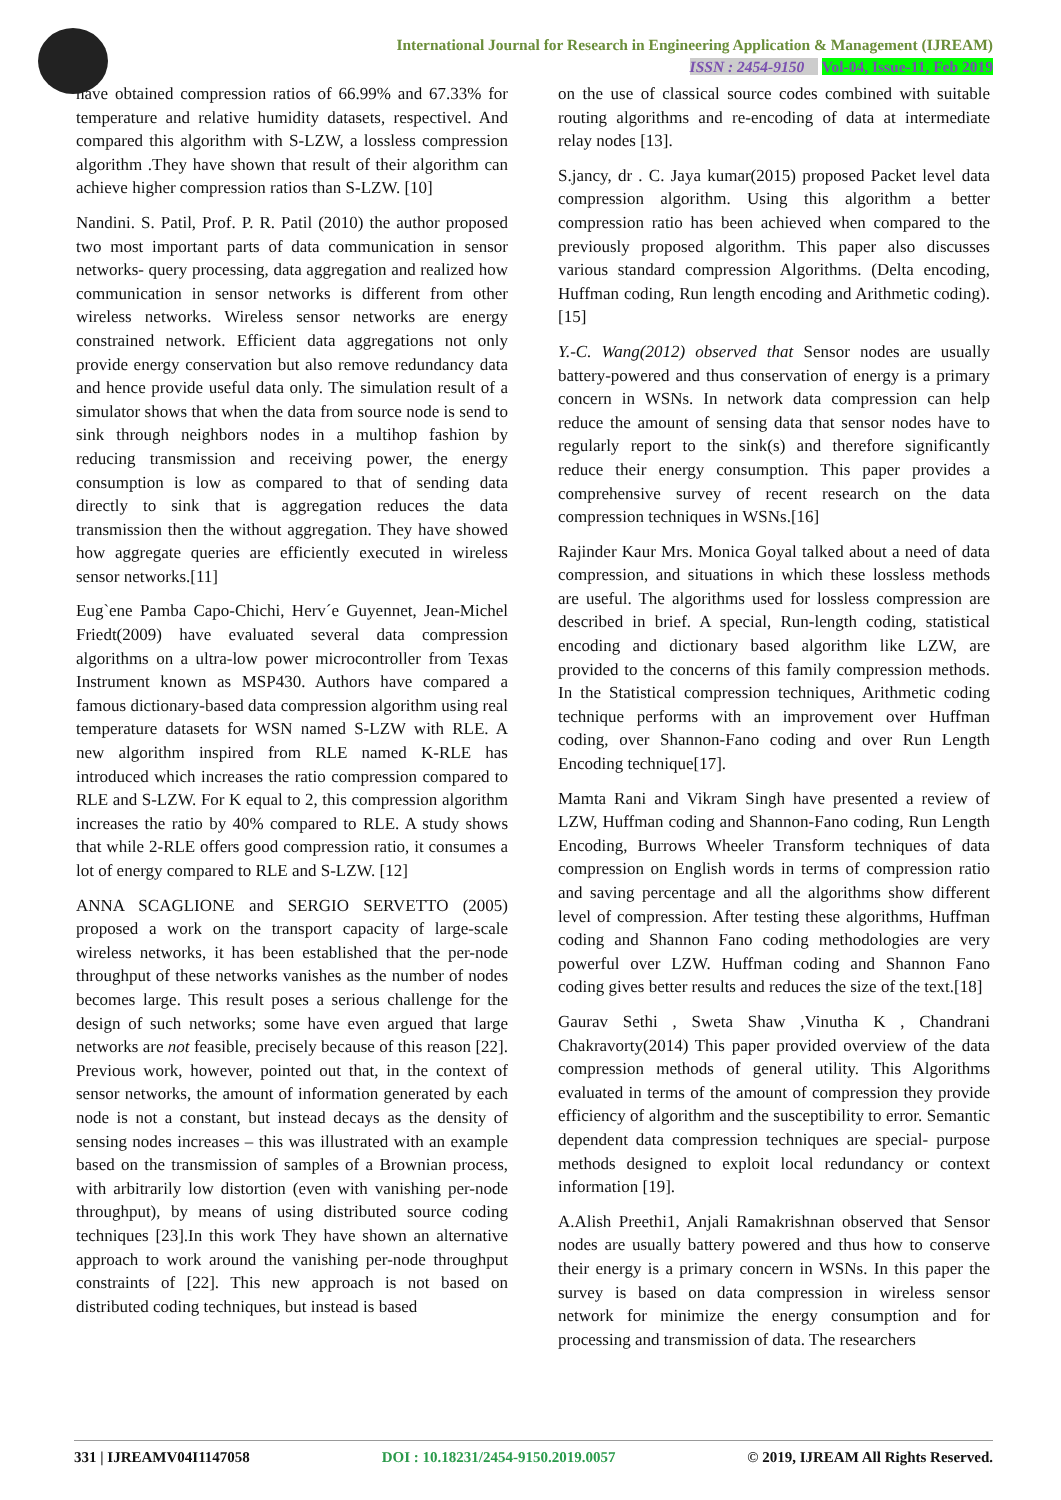International Journal for Research in Engineering Application & Management (IJREAM)
ISSN : 2454-9150 Vol-04, Issue-11, Feb 2019
have obtained compression ratios of 66.99% and 67.33% for temperature and relative humidity datasets, respectivel. And compared this algorithm with S-LZW, a lossless compression algorithm .They have shown that result of their algorithm can achieve higher compression ratios than S-LZW. [10]
Nandini. S. Patil, Prof. P. R. Patil (2010) the author proposed two most important parts of data communication in sensor networks- query processing, data aggregation and realized how communication in sensor networks is different from other wireless networks. Wireless sensor networks are energy constrained network. Efficient data aggregations not only provide energy conservation but also remove redundancy data and hence provide useful data only. The simulation result of a simulator shows that when the data from source node is send to sink through neighbors nodes in a multihop fashion by reducing transmission and receiving power, the energy consumption is low as compared to that of sending data directly to sink that is aggregation reduces the data transmission then the without aggregation. They have showed how aggregate queries are efficiently executed in wireless sensor networks.[11]
Eug`ene Pamba Capo-Chichi, Herv´e Guyennet, Jean-Michel Friedt(2009) have evaluated several data compression algorithms on a ultra-low power microcontroller from Texas Instrument known as MSP430. Authors have compared a famous dictionary-based data compression algorithm using real temperature datasets for WSN named S-LZW with RLE. A new algorithm inspired from RLE named K-RLE has introduced which increases the ratio compression compared to RLE and S-LZW. For K equal to 2, this compression algorithm increases the ratio by 40% compared to RLE. A study shows that while 2-RLE offers good compression ratio, it consumes a lot of energy compared to RLE and S-LZW. [12]
ANNA SCAGLIONE and SERGIO SERVETTO (2005) proposed a work on the transport capacity of large-scale wireless networks, it has been established that the per-node throughput of these networks vanishes as the number of nodes becomes large. This result poses a serious challenge for the design of such networks; some have even argued that large networks are not feasible, precisely because of this reason [22]. Previous work, however, pointed out that, in the context of sensor networks, the amount of information generated by each node is not a constant, but instead decays as the density of sensing nodes increases – this was illustrated with an example based on the transmission of samples of a Brownian process, with arbitrarily low distortion (even with vanishing per-node throughput), by means of using distributed source coding techniques [23].In this work They have shown an alternative approach to work around the vanishing per-node throughput constraints of [22]. This new approach is not based on distributed coding techniques, but instead is based
on the use of classical source codes combined with suitable routing algorithms and re-encoding of data at intermediate relay nodes [13].
S.jancy, dr . C. Jaya kumar(2015) proposed Packet level data compression algorithm. Using this algorithm a better compression ratio has been achieved when compared to the previously proposed algorithm. This paper also discusses various standard compression Algorithms. (Delta encoding, Huffman coding, Run length encoding and Arithmetic coding).[15]
Y.-C. Wang(2012) observed that Sensor nodes are usually battery-powered and thus conservation of energy is a primary concern in WSNs. In network data compression can help reduce the amount of sensing data that sensor nodes have to regularly report to the sink(s) and therefore significantly reduce their energy consumption. This paper provides a comprehensive survey of recent research on the data compression techniques in WSNs.[16]
Rajinder Kaur Mrs. Monica Goyal talked about a need of data compression, and situations in which these lossless methods are useful. The algorithms used for lossless compression are described in brief. A special, Run-length coding, statistical encoding and dictionary based algorithm like LZW, are provided to the concerns of this family compression methods. In the Statistical compression techniques, Arithmetic coding technique performs with an improvement over Huffman coding, over Shannon-Fano coding and over Run Length Encoding technique[17].
Mamta Rani and Vikram Singh have presented a review of LZW, Huffman coding and Shannon-Fano coding, Run Length Encoding, Burrows Wheeler Transform techniques of data compression on English words in terms of compression ratio and saving percentage and all the algorithms show different level of compression. After testing these algorithms, Huffman coding and Shannon Fano coding methodologies are very powerful over LZW. Huffman coding and Shannon Fano coding gives better results and reduces the size of the text.[18]
Gaurav Sethi , Sweta Shaw ,Vinutha K , Chandrani Chakravorty(2014) This paper provided overview of the data compression methods of general utility. This Algorithms evaluated in terms of the amount of compression they provide efficiency of algorithm and the susceptibility to error. Semantic dependent data compression techniques are special- purpose methods designed to exploit local redundancy or context information [19].
A.Alish Preethi1, Anjali Ramakrishnan observed that Sensor nodes are usually battery powered and thus how to conserve their energy is a primary concern in WSNs. In this paper the survey is based on data compression in wireless sensor network for minimize the energy consumption and for processing and transmission of data. The researchers
331 | IJREAMV04I1147058 DOI : 10.18231/2454-9150.2019.0057 © 2019, IJREAM All Rights Reserved.